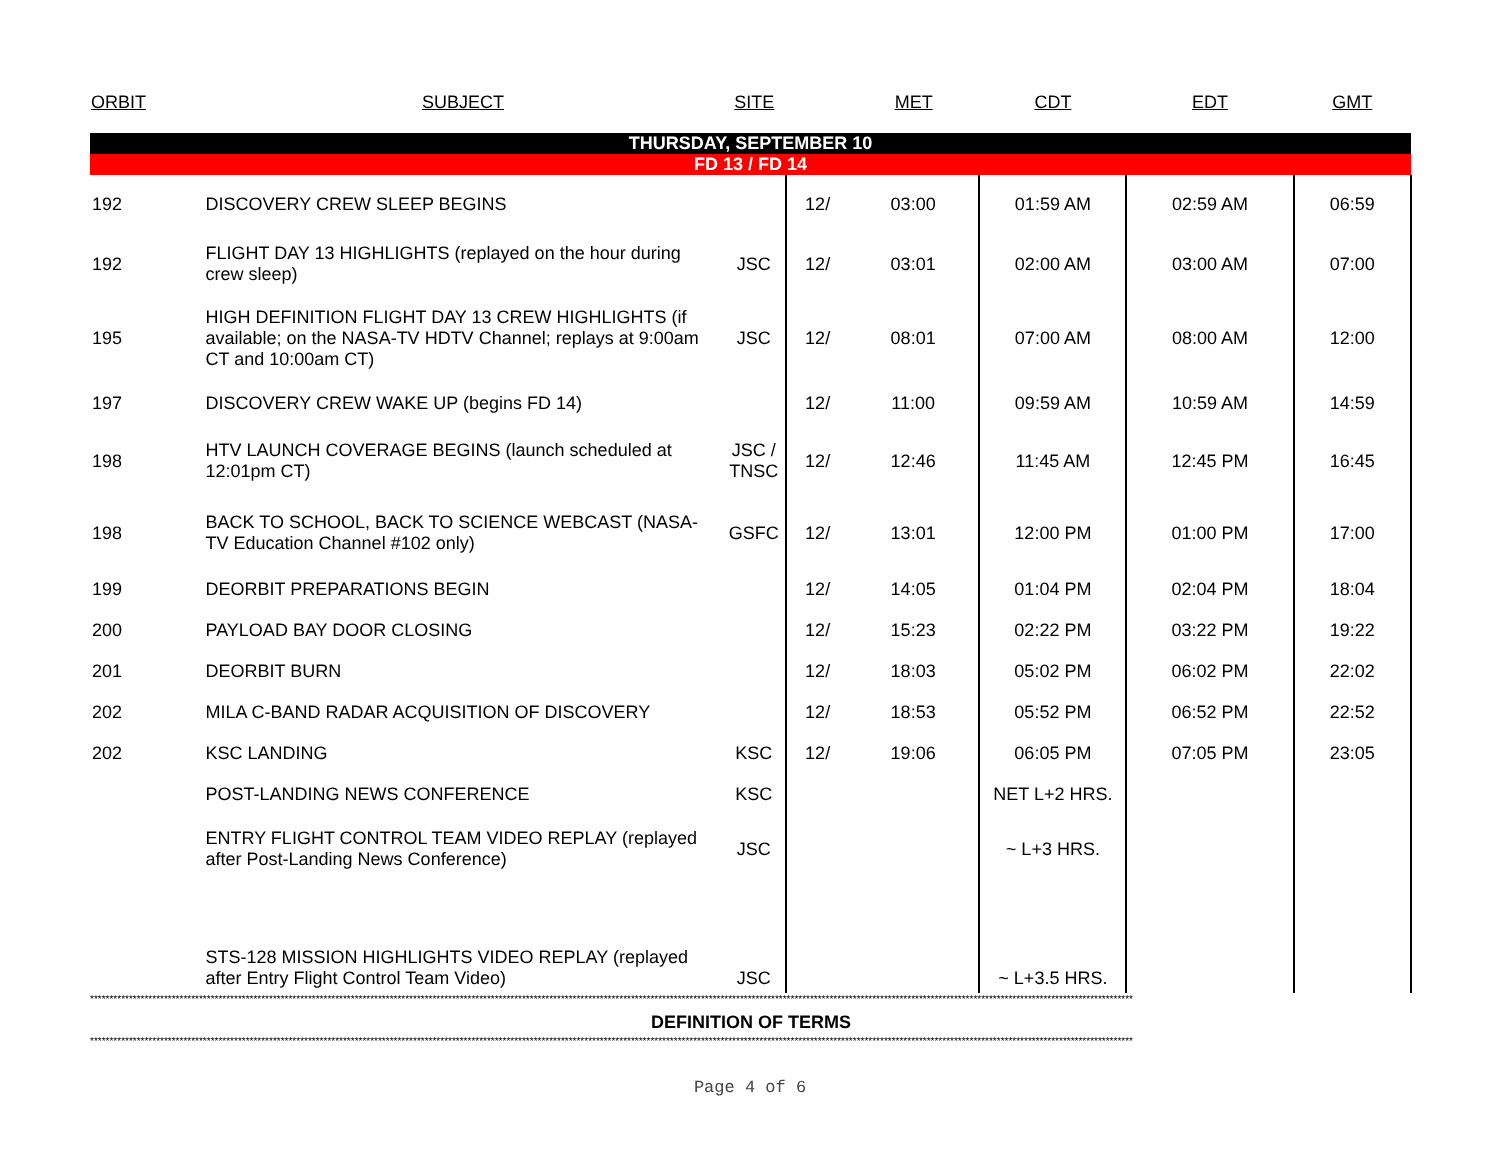| ORBIT | SUBJECT | SITE | | MET | CDT | EDT | GMT |
| --- | --- | --- | --- | --- | --- | --- | --- |
| THURSDAY, SEPTEMBER 10 | | | | | | | |
| FD 13 / FD 14 | | | | | | | |
| 192 | DISCOVERY CREW SLEEP BEGINS | | 12/ | 03:00 | 01:59 AM | 02:59 AM | 06:59 |
| 192 | FLIGHT DAY 13 HIGHLIGHTS (replayed on the hour during crew sleep) | JSC | 12/ | 03:01 | 02:00 AM | 03:00 AM | 07:00 |
| 195 | HIGH DEFINITION FLIGHT DAY 13 CREW HIGHLIGHTS (if available; on the NASA-TV HDTV Channel; replays at 9:00am CT and 10:00am CT) | JSC | 12/ | 08:01 | 07:00 AM | 08:00 AM | 12:00 |
| 197 | DISCOVERY CREW WAKE UP (begins FD 14) | | 12/ | 11:00 | 09:59 AM | 10:59 AM | 14:59 |
| 198 | HTV LAUNCH COVERAGE BEGINS (launch scheduled at 12:01pm CT) | JSC / TNSC | 12/ | 12:46 | 11:45 AM | 12:45 PM | 16:45 |
| 198 | BACK TO SCHOOL, BACK TO SCIENCE WEBCAST (NASA-TV Education Channel #102 only) | GSFC | 12/ | 13:01 | 12:00 PM | 01:00 PM | 17:00 |
| 199 | DEORBIT PREPARATIONS BEGIN | | 12/ | 14:05 | 01:04 PM | 02:04 PM | 18:04 |
| 200 | PAYLOAD BAY DOOR CLOSING | | 12/ | 15:23 | 02:22 PM | 03:22 PM | 19:22 |
| 201 | DEORBIT BURN | | 12/ | 18:03 | 05:02 PM | 06:02 PM | 22:02 |
| 202 | MILA C-BAND RADAR ACQUISITION OF DISCOVERY | | 12/ | 18:53 | 05:52 PM | 06:52 PM | 22:52 |
| 202 | KSC LANDING | KSC | 12/ | 19:06 | 06:05 PM | 07:05 PM | 23:05 |
| | POST-LANDING NEWS CONFERENCE | KSC | | | NET L+2 HRS. | | |
| | ENTRY FLIGHT CONTROL TEAM VIDEO REPLAY (replayed after Post-Landing News Conference) | JSC | | | ~ L+3 HRS. | | |
| | STS-128 MISSION HIGHLIGHTS VIDEO REPLAY (replayed after Entry Flight Control Team Video) | JSC | | | ~ L+3.5 HRS. | | |
****************************************************************************************************************************************************************************************************************************************************************************
DEFINITION OF TERMS
****************************************************************************************************************************************************************************************************************************************************************************
Page 4 of 6